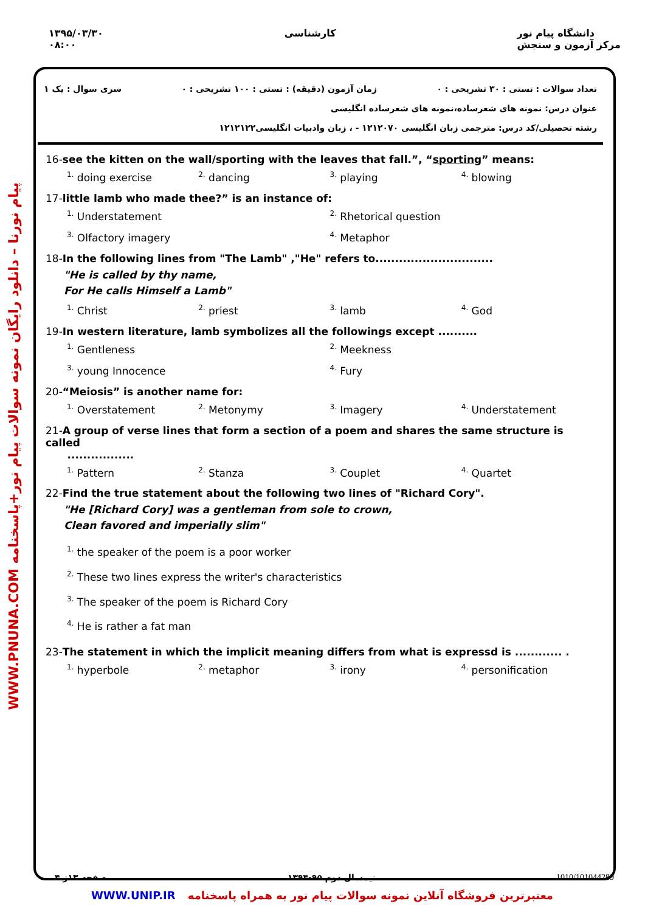۱۳۹۵/۰۳/۳۰
۰۸:۰۰
کارشناسی دانشگاه پیام نور
مرکز آزمون و سنجش
WWW.PNUNA.COM پیام نورنا – دانلود رایگان نمونه سوالات پیام نور+پاسخنامه
تعداد سوالات : تستی : ۳۰ تشریحی : ۰ زمان آزمون (دقیقه) : تستی : ۱۰۰ تشریحی : ۰ سری سوال : یک ۱
عنوان درس: نمونه های شعرساده،نمونه های شعرساده انگلیسی
رشته تحصیلی/کد درس: مترجمی زبان انگلیسی ۱۲۱۲۰۷۰ - ، زبان وادبیات انگلیسی۱۲۱۲۱۲۲
16-see the kitten on the wall/sporting with the leaves that fall.”, “sporting” means:
<sup>1.</sup> doing exercise
<sup>2.</sup> dancing
<sup>3.</sup> playing
<sup>4.</sup> blowing
17-little lamb who made thee?” is an instance of:
<sup>1.</sup> Understatement
<sup>2.</sup> Rhetorical question
<sup>3.</sup> Olfactory imagery
<sup>4.</sup> Metaphor
18-In the following lines from "The Lamb" ,"He" refers to..............................
"He is called by thy name,
For He calls Himself a Lamb"
<sup>1.</sup> Christ
<sup>2.</sup> priest
<sup>3.</sup> lamb
<sup>4.</sup> God
19-In western literature, lamb symbolizes all the followings except ..........
<sup>1.</sup> Gentleness
<sup>2.</sup> Meekness
<sup>3.</sup> young Innocence
<sup>4.</sup> Fury
20-“Meiosis” is another name for:
<sup>1.</sup> Overstatement
<sup>2.</sup> Metonymy
<sup>3.</sup> Imagery
<sup>4.</sup> Understatement
21-A group of verse lines that form a section of a poem and shares the same structure is called
.................
<sup>1.</sup> Pattern
<sup>2.</sup> Stanza
<sup>3.</sup> Couplet
<sup>4.</sup> Quartet
22-Find the true statement about the following two lines of "Richard Cory".
"He [Richard Cory] was a gentleman from sole to crown,
Clean favored and imperially slim"
<sup>1.</sup> the speaker of the poem is a poor worker
<sup>2.</sup> These two lines express the writer's characteristics
<sup>3.</sup> The speaker of the poem is Richard Cory
<sup>4.</sup> He is rather a fat man
23-The statement in which the implicit meaning differs from what is expressd is ............ .
<sup>1.</sup> hyperbole
<sup>2.</sup> metaphor
<sup>3.</sup> irony
<sup>4.</sup> personification
صفحه ۱۳ز ۴ نیمسال دوم ۹۵-۱۳۹۴ 1010/101044289
WWW.UNIP.IR معتبرترین فروشگاه آنلاین نمونه سوالات پیام نور به همراه پاسخنامه